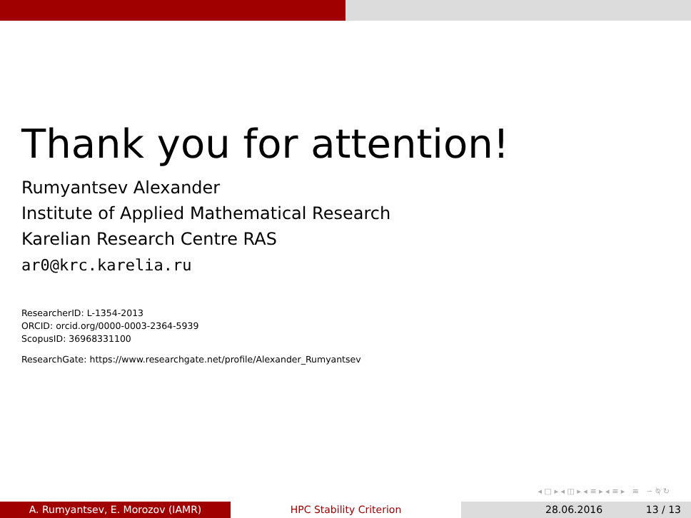Thank you for attention!
Rumyantsev Alexander
Institute of Applied Mathematical Research
Karelian Research Centre RAS
ar0@krc.karelia.ru
ResearcherID: L-1354-2013
ORCID: orcid.org/0000-0003-2364-5939
ScopusID: 36968331100
ResearchGate: https://www.researchgate.net/profile/Alexander_Rumyantsev
◂ □ ▸ ◂ ◫ ▸ ◂ ≡ ▸ ◂ ≡ ▸ ≡ ∽ ⍉ ↻
A. Rumyantsev, E. Morozov (IAMR) HPC Stability Criterion 28.06.2016 13 / 13